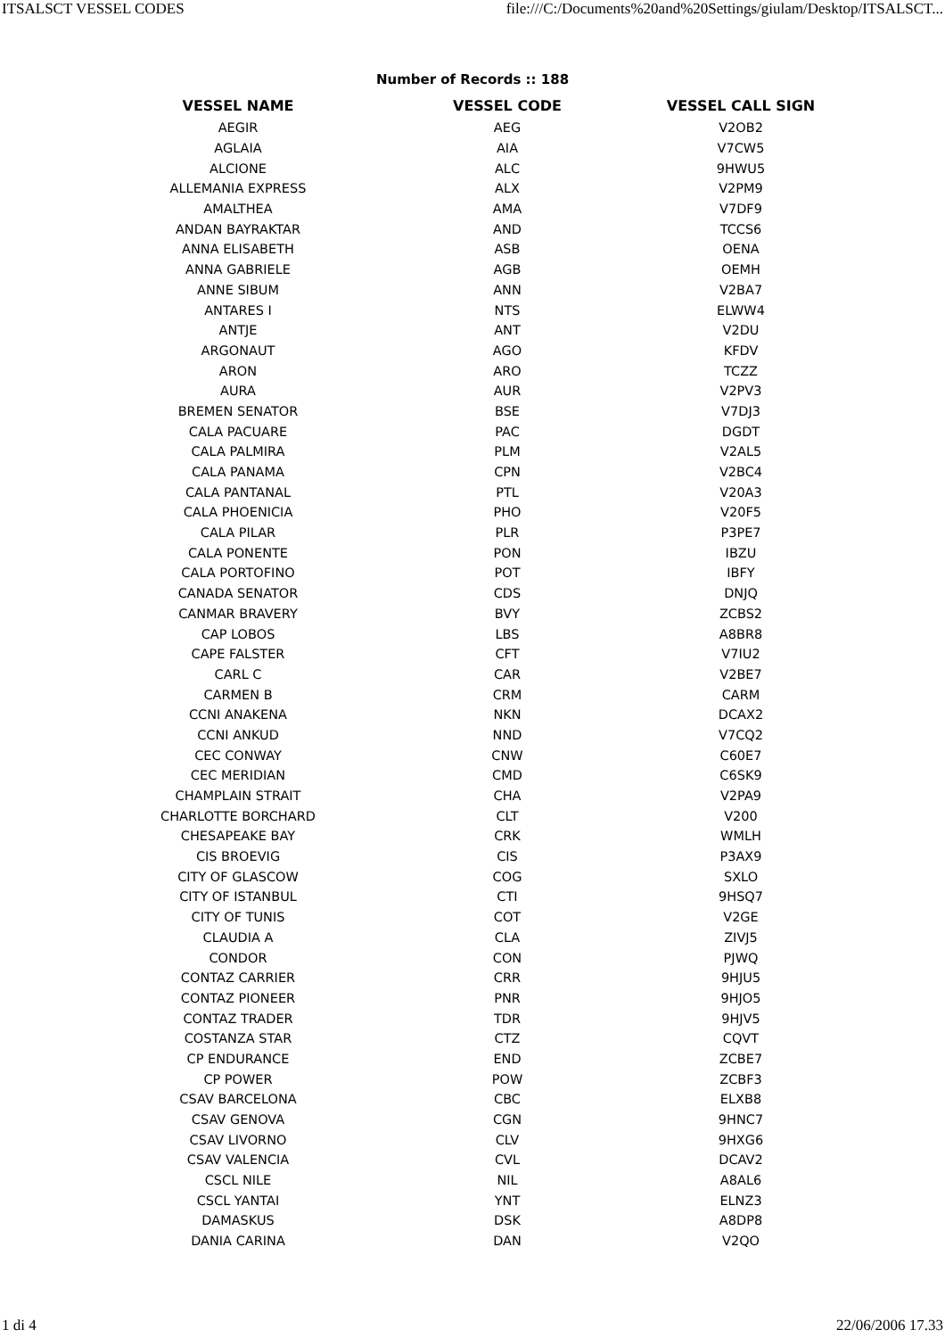ITSALSCT VESSEL CODES file:///C:/Documents%20and%20Settings/giulam/Desktop/ITSALSCT...
Number of Records :: 188
| VESSEL NAME | VESSEL CODE | VESSEL CALL SIGN |
| --- | --- | --- |
| AEGIR | AEG | V2OB2 |
| AGLAIA | AIA | V7CW5 |
| ALCIONE | ALC | 9HWU5 |
| ALLEMANIA EXPRESS | ALX | V2PM9 |
| AMALTHEA | AMA | V7DF9 |
| ANDAN BAYRAKTAR | AND | TCCS6 |
| ANNA ELISABETH | ASB | OENA |
| ANNA GABRIELE | AGB | OEMH |
| ANNE SIBUM | ANN | V2BA7 |
| ANTARES I | NTS | ELWW4 |
| ANTJE | ANT | V2DU |
| ARGONAUT | AGO | KFDV |
| ARON | ARO | TCZZ |
| AURA | AUR | V2PV3 |
| BREMEN SENATOR | BSE | V7DJ3 |
| CALA PACUARE | PAC | DGDT |
| CALA PALMIRA | PLM | V2AL5 |
| CALA PANAMA | CPN | V2BC4 |
| CALA PANTANAL | PTL | V20A3 |
| CALA PHOENICIA | PHO | V20F5 |
| CALA PILAR | PLR | P3PE7 |
| CALA PONENTE | PON | IBZU |
| CALA PORTOFINO | POT | IBFY |
| CANADA SENATOR | CDS | DNJQ |
| CANMAR BRAVERY | BVY | ZCBS2 |
| CAP LOBOS | LBS | A8BR8 |
| CAPE FALSTER | CFT | V7IU2 |
| CARL C | CAR | V2BE7 |
| CARMEN B | CRM | CARM |
| CCNI ANAKENA | NKN | DCAX2 |
| CCNI ANKUD | NND | V7CQ2 |
| CEC CONWAY | CNW | C60E7 |
| CEC MERIDIAN | CMD | C6SK9 |
| CHAMPLAIN STRAIT | CHA | V2PA9 |
| CHARLOTTE BORCHARD | CLT | V200 |
| CHESAPEAKE BAY | CRK | WMLH |
| CIS BROEVIG | CIS | P3AX9 |
| CITY OF GLASCOW | COG | SXLO |
| CITY OF ISTANBUL | CTI | 9HSQ7 |
| CITY OF TUNIS | COT | V2GE |
| CLAUDIA A | CLA | ZIVJ5 |
| CONDOR | CON | PJWQ |
| CONTAZ CARRIER | CRR | 9HJU5 |
| CONTAZ PIONEER | PNR | 9HJO5 |
| CONTAZ TRADER | TDR | 9HJV5 |
| COSTANZA STAR | CTZ | CQVT |
| CP ENDURANCE | END | ZCBE7 |
| CP POWER | POW | ZCBF3 |
| CSAV BARCELONA | CBC | ELXB8 |
| CSAV GENOVA | CGN | 9HNC7 |
| CSAV LIVORNO | CLV | 9HXG6 |
| CSAV VALENCIA | CVL | DCAV2 |
| CSCL NILE | NIL | A8AL6 |
| CSCL YANTAI | YNT | ELNZ3 |
| DAMASKUS | DSK | A8DP8 |
| DANIA CARINA | DAN | V2QO |
1 di 4 22/06/2006 17.33